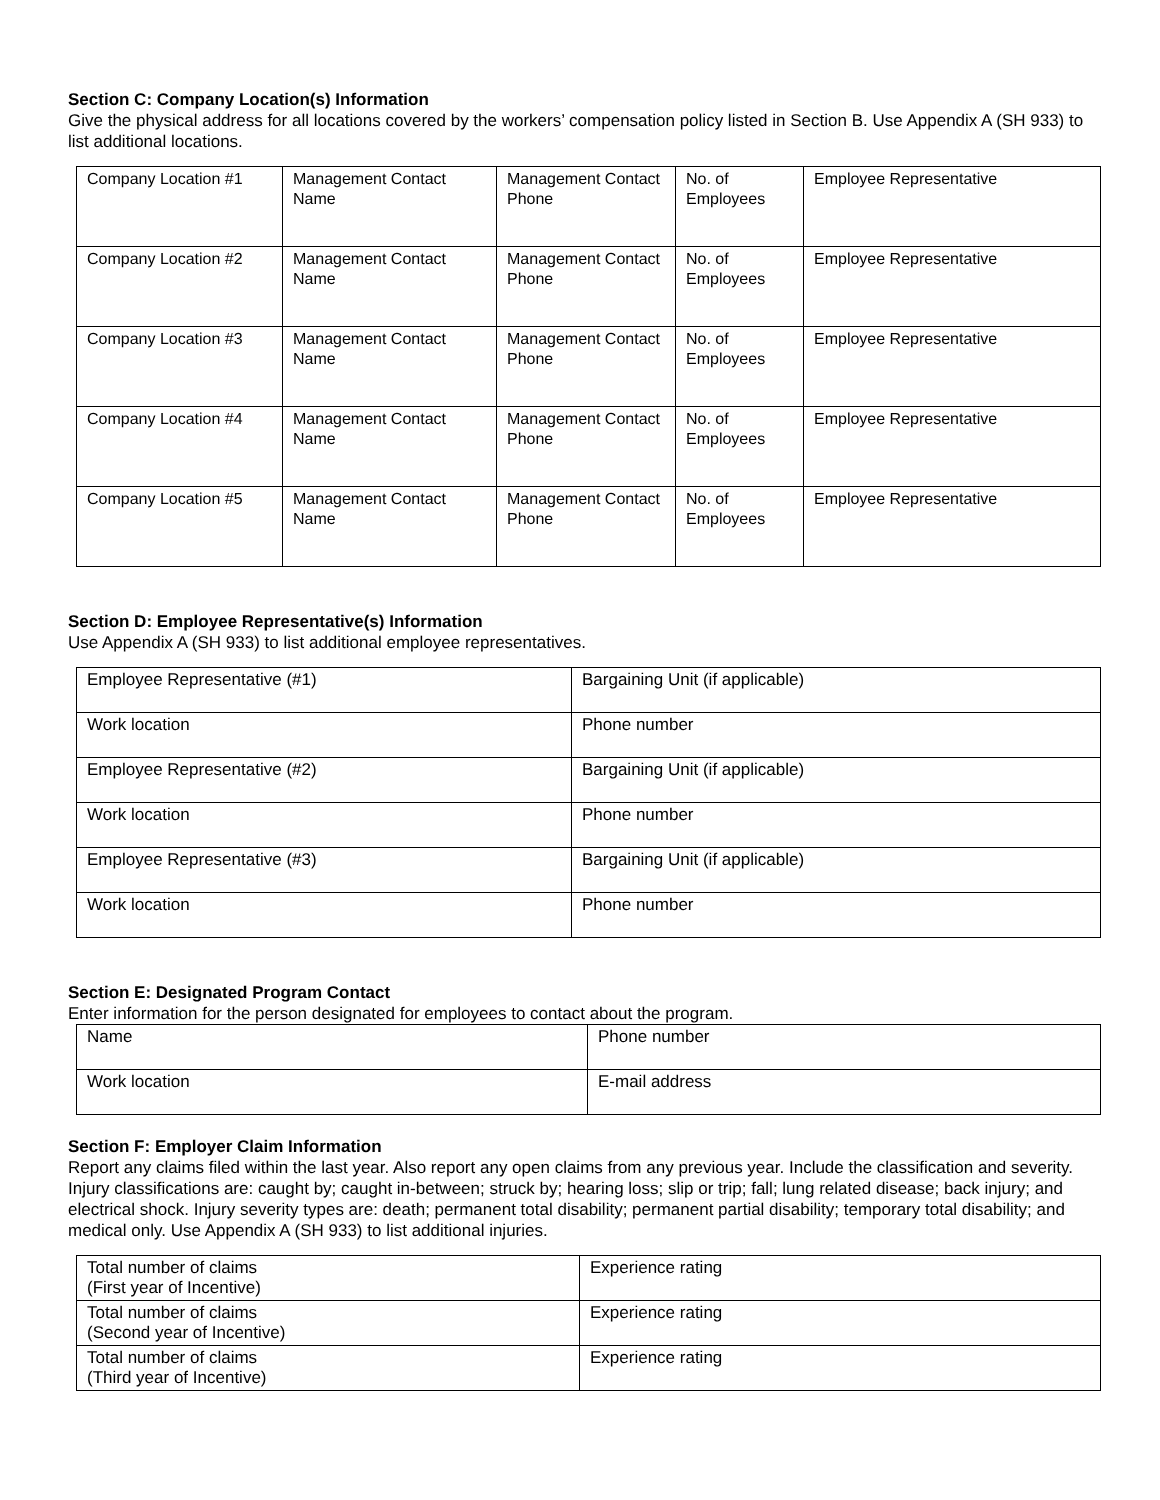Section C: Company Location(s) Information
Give the physical address for all locations covered by the workers’ compensation policy listed in Section B. Use Appendix A (SH 933) to list additional locations.
| Company Location #1 | Management Contact Name | Management Contact Phone | No. of Employees | Employee Representative |
| Company Location #2 | Management Contact Name | Management Contact Phone | No. of Employees | Employee Representative |
| Company Location #3 | Management Contact Name | Management Contact Phone | No. of Employees | Employee Representative |
| Company Location #4 | Management Contact Name | Management Contact Phone | No. of Employees | Employee Representative |
| Company Location #5 | Management Contact Name | Management Contact Phone | No. of Employees | Employee Representative |
Section D: Employee Representative(s) Information
Use Appendix A (SH 933) to list additional employee representatives.
| Employee Representative (#1) | Bargaining Unit (if applicable) |
| Work location | Phone number |
| Employee Representative (#2) | Bargaining Unit (if applicable) |
| Work location | Phone number |
| Employee Representative (#3) | Bargaining Unit (if applicable) |
| Work location | Phone number |
Section E: Designated Program Contact
Enter information for the person designated for employees to contact about the program.
| Name | Phone number |
| Work location | E-mail address |
Section F: Employer Claim Information
Report any claims filed within the last year. Also report any open claims from any previous year. Include the classification and severity. Injury classifications are: caught by; caught in-between; struck by; hearing loss; slip or trip; fall; lung related disease; back injury; and electrical shock. Injury severity types are: death; permanent total disability; permanent partial disability; temporary total disability; and medical only. Use Appendix A (SH 933) to list additional injuries.
| Total number of claims (First year of Incentive) | Experience rating |
| Total number of claims (Second year of Incentive) | Experience rating |
| Total number of claims (Third year of Incentive) | Experience rating |